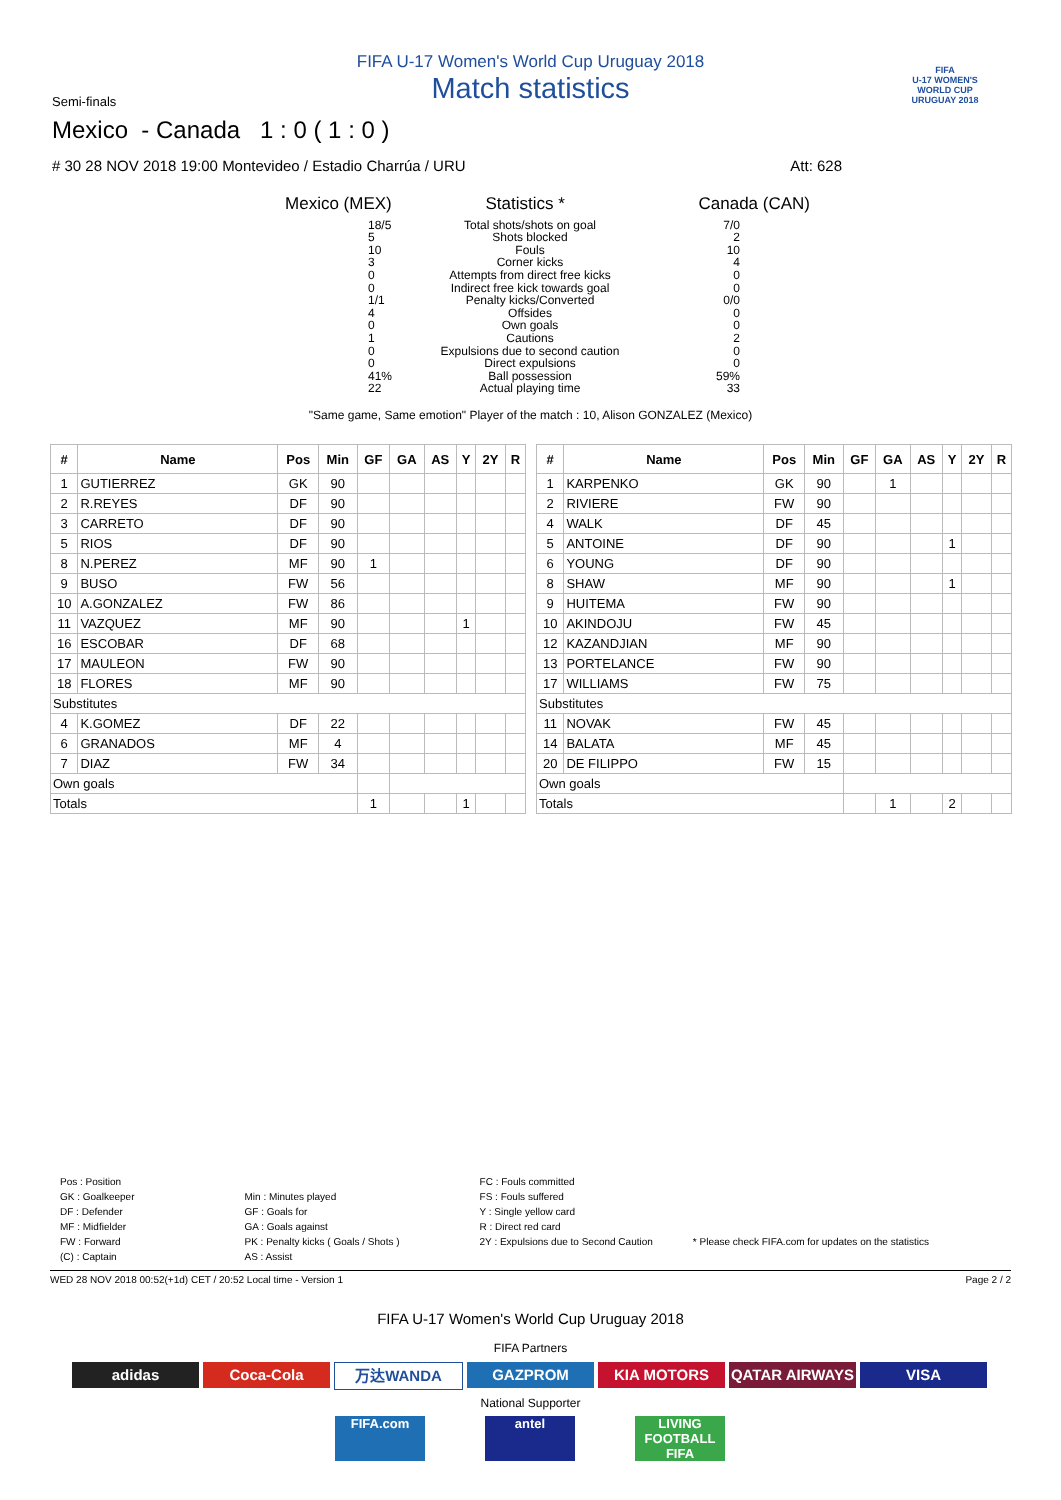FIFA U-17 Women's World Cup Uruguay 2018
Match statistics
Semi-finals
Mexico - Canada 1 : 0 ( 1 : 0 )
# 30 28 NOV 2018 19:00 Montevideo / Estadio Charrúa / URU Att: 628
FIFA
U-17 WOMEN'S WORLD CUP
URUGUAY 2018
Mexico (MEX) Statistics * Canada (CAN)
18/5 Total shots/shots on goal 7/0
5 Shots blocked 2
10 Fouls 10
3 Corner kicks 4
0 Attempts from direct free kicks 0
0 Indirect free kick towards goal 0
1/1 Penalty kicks/Converted 0/0
4 Offsides 0
0 Own goals 0
1 Cautions 2
0 Expulsions due to second caution 0
0 Direct expulsions 0
41% Ball possession 59%
22 Actual playing time 33
"Same game, Same emotion" Player of the match : 10, Alison GONZALEZ (Mexico)
| # | Name | Pos | Min | GF | GA | AS | Y | 2Y | R |
| --- | --- | --- | --- | --- | --- | --- | --- | --- | --- |
| 1 | GUTIERREZ | GK | 90 | | | | | | |
| 2 | R.REYES | DF | 90 | | | | | | |
| 3 | CARRETO | DF | 90 | | | | | | |
| 5 | RIOS | DF | 90 | | | | | | |
| 8 | N.PEREZ | MF | 90 | 1 | | | | | |
| 9 | BUSO | FW | 56 | | | | | | |
| 10 | A.GONZALEZ | FW | 86 | | | | | | |
| 11 | VAZQUEZ | MF | 90 | | | | 1 | | |
| 16 | ESCOBAR | DF | 68 | | | | | | |
| 17 | MAULEON | FW | 90 | | | | | | |
| 18 | FLORES | MF | 90 | | | | | | |
| Substitutes | | | | | | | | | |
| 4 | K.GOMEZ | DF | 22 | | | | | | |
| 6 | GRANADOS | MF | 4 | | | | | | |
| 7 | DIAZ | FW | 34 | | | | | | |
| Own goals | | | | | | | | | |
| Totals | | | | 1 | | | 1 | | |
| # | Name | Pos | Min | GF | GA | AS | Y | 2Y | R |
| --- | --- | --- | --- | --- | --- | --- | --- | --- | --- |
| 1 | KARPENKO | GK | 90 | | 1 | | | | |
| 2 | RIVIERE | FW | 90 | | | | | | |
| 4 | WALK | DF | 45 | | | | | | |
| 5 | ANTOINE | DF | 90 | | | | 1 | | |
| 6 | YOUNG | DF | 90 | | | | | | |
| 8 | SHAW | MF | 90 | | | | 1 | | |
| 9 | HUITEMA | FW | 90 | | | | | | |
| 10 | AKINDOJU | FW | 45 | | | | | | |
| 12 | KAZANDJIAN | MF | 90 | | | | | | |
| 13 | PORTELANCE | FW | 90 | | | | | | |
| 17 | WILLIAMS | FW | 75 | | | | | | |
| Substitutes | | | | | | | | | |
| 11 | NOVAK | FW | 45 | | | | | | |
| 14 | BALATA | MF | 45 | | | | | | |
| 20 | DE FILIPPO | FW | 15 | | | | | | |
| Own goals | | | | | | | | | |
| Totals | | | | | 1 | | 2 | | |
Pos : Position
GK : Goalkeeper
DF : Defender
MF : Midfielder
FW : Forward
(C) : Captain
Min : Minutes played
GF : Goals for
GA : Goals against
PK : Penalty kicks ( Goals / Shots )
AS : Assist
FC : Fouls committed
FS : Fouls suffered
Y : Single yellow card
R : Direct red card
2Y : Expulsions due to Second Caution
* Please check FIFA.com for updates on the statistics
WED 28 NOV 2018 00:52(+1d) CET / 20:52 Local time - Version 1 Page 2 / 2
FIFA U-17 Women's World Cup Uruguay 2018
FIFA Partners
adidas Coca-Cola 万达WANDA GAZPROM KIA MOTORS QATAR AIRWAYS VISA
National Supporter
FIFA.com antel LIVING FOOTBALL FIFA